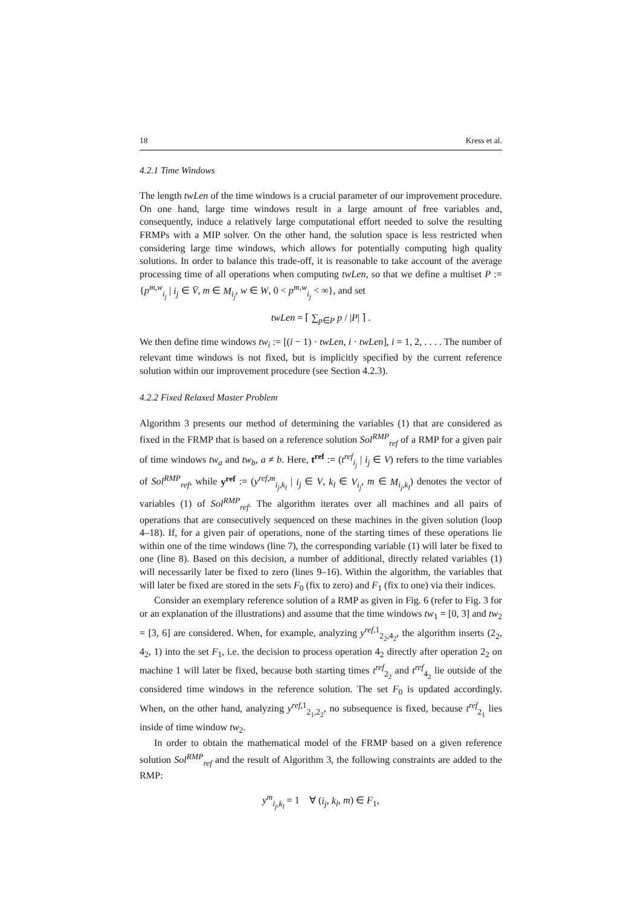18 Kress et al.
4.2.1 Time Windows
The length twLen of the time windows is a crucial parameter of our improvement procedure. On one hand, large time windows result in a large amount of free variables and, consequently, induce a relatively large computational effort needed to solve the resulting FRMPs with a MIP solver. On the other hand, the solution space is less restricted when considering large time windows, which allows for potentially computing high quality solutions. In order to balance this trade-off, it is reasonable to take account of the average processing time of all operations when computing twLen, so that we define a multiset P := {p<sup>m,w</sup><sub>i<sub>j</sub></sub> | i<sub>j</sub> ∈ V̄, m ∈ M<sub>i<sub>j</sub></sub>, w ∈ W, 0 < p<sup>m,w</sup><sub>i<sub>j</sub></sub> < ∞}, and set
twLen = ⌈ ∑<sub>p∈P</sub> p / |P| ⌉ .
We then define time windows tw<sub>i</sub> := [(i − 1) · twLen, i · twLen], i = 1, 2, . . . . The number of relevant time windows is not fixed, but is implicitly specified by the current reference solution within our improvement procedure (see Section 4.2.3).
4.2.2 Fixed Relaxed Master Problem
Algorithm 3 presents our method of determining the variables (1) that are considered as fixed in the FRMP that is based on a reference solution Sol<sup>RMP</sup><sub>ref</sub> of a RMP for a given pair of time windows tw<sub>a</sub> and tw<sub>b</sub>, a ≠ b. Here, t<sup>ref</sup> := (t<sup>ref</sup><sub>i<sub>j</sub></sub> | i<sub>j</sub> ∈ V) refers to the time variables of Sol<sup>RMP</sup><sub>ref</sub>, while y<sup>ref</sup> := (y<sup>ref,m</sup><sub>i<sub>j</sub>,k<sub>l</sub></sub> | i<sub>j</sub> ∈ V, k<sub>l</sub> ∈ V<sub>i<sub>j</sub></sub>, m ∈ M<sub>i<sub>j</sub>,k<sub>l</sub></sub>) denotes the vector of variables (1) of Sol<sup>RMP</sup><sub>ref</sub>. The algorithm iterates over all machines and all pairs of operations that are consecutively sequenced on these machines in the given solution (loop 4–18). If, for a given pair of operations, none of the starting times of these operations lie within one of the time windows (line 7), the corresponding variable (1) will later be fixed to one (line 8). Based on this decision, a number of additional, directly related variables (1) will necessarily later be fixed to zero (lines 9–16). Within the algorithm, the variables that will later be fixed are stored in the sets F<sub>0</sub> (fix to zero) and F<sub>1</sub> (fix to one) via their indices.
Consider an exemplary reference solution of a RMP as given in Fig. 6 (refer to Fig. 3 for or an explanation of the illustrations) and assume that the time windows tw<sub>1</sub> = [0, 3] and tw<sub>2</sub> = [3, 6] are considered. When, for example, analyzing y<sup>ref,1</sup><sub>2<sub>2</sub>,4<sub>2</sub></sub>, the algorithm inserts (2<sub>2</sub>, 4<sub>2</sub>, 1) into the set F<sub>1</sub>, i.e. the decision to process operation 4<sub>2</sub> directly after operation 2<sub>2</sub> on machine 1 will later be fixed, because both starting times t<sup>ref</sup><sub>2<sub>2</sub></sub> and t<sup>ref</sup><sub>4<sub>2</sub></sub> lie outside of the considered time windows in the reference solution. The set F<sub>0</sub> is updated accordingly. When, on the other hand, analyzing y<sup>ref,1</sup><sub>2<sub>1</sub>,2<sub>2</sub></sub>, no subsequence is fixed, because t<sup>ref</sup><sub>2<sub>1</sub></sub> lies inside of time window tw<sub>2</sub>.
In order to obtain the mathematical model of the FRMP based on a given reference solution Sol<sup>RMP</sup><sub>ref</sub> and the result of Algorithm 3, the following constraints are added to the RMP:
y<sup>m</sup><sub>i<sub>j</sub>,k<sub>l</sub></sub> = 1 ∀ (i<sub>j</sub>, k<sub>l</sub>, m) ∈ F<sub>1</sub>,